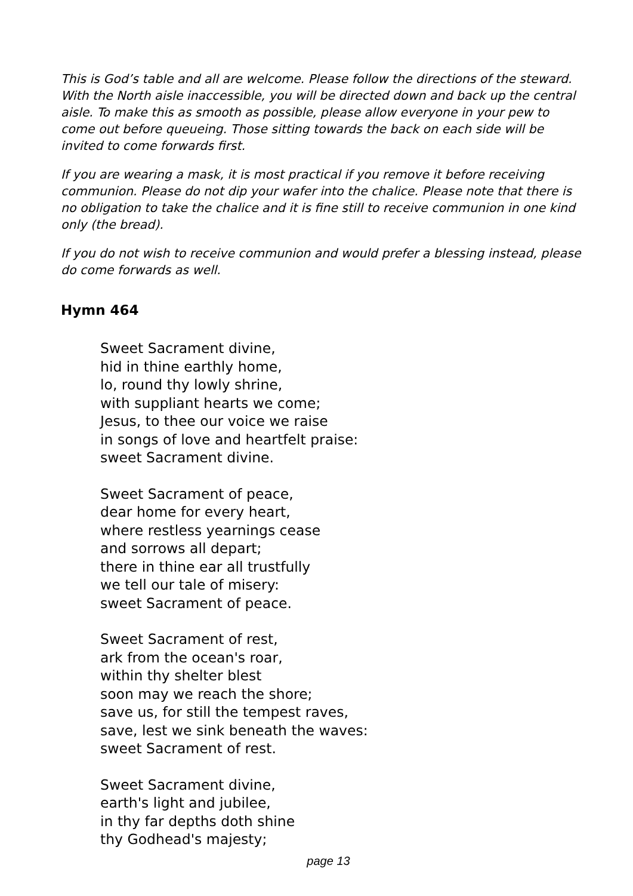This is God’s table and all are welcome. Please follow the directions of the steward. With the North aisle inaccessible, you will be directed down and back up the central aisle. To make this as smooth as possible, please allow everyone in your pew to come out before queueing. Those sitting towards the back on each side will be invited to come forwards first.
If you are wearing a mask, it is most practical if you remove it before receiving communion. Please do not dip your wafer into the chalice. Please note that there is no obligation to take the chalice and it is fine still to receive communion in one kind only (the bread).
If you do not wish to receive communion and would prefer a blessing instead, please do come forwards as well.
Hymn 464
Sweet Sacrament divine,
hid in thine earthly home,
lo, round thy lowly shrine,
with suppliant hearts we come;
Jesus, to thee our voice we raise
in songs of love and heartfelt praise:
sweet Sacrament divine.
Sweet Sacrament of peace,
dear home for every heart,
where restless yearnings cease
and sorrows all depart;
there in thine ear all trustfully
we tell our tale of misery:
sweet Sacrament of peace.
Sweet Sacrament of rest,
ark from the ocean's roar,
within thy shelter blest
soon may we reach the shore;
save us, for still the tempest raves,
save, lest we sink beneath the waves:
sweet Sacrament of rest.
Sweet Sacrament divine,
earth's light and jubilee,
in thy far depths doth shine
thy Godhead's majesty;
page 13